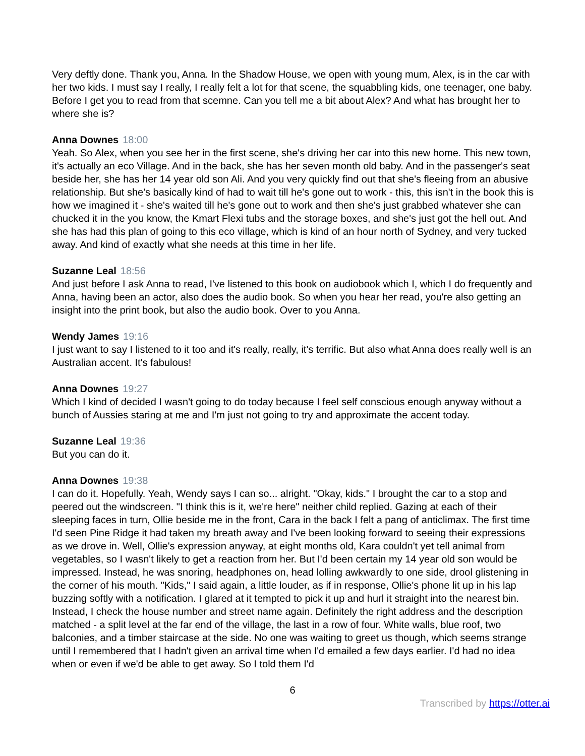Very deftly done. Thank you, Anna. In the Shadow House, we open with young mum, Alex, is in the car with her two kids. I must say I really, I really felt a lot for that scene, the squabbling kids, one teenager, one baby. Before I get you to read from that scemne. Can you tell me a bit about Alex? And what has brought her to where she is?
Anna Downes 18:00
Yeah. So Alex, when you see her in the first scene, she's driving her car into this new home. This new town, it's actually an eco Village. And in the back, she has her seven month old baby. And in the passenger's seat beside her, she has her 14 year old son Ali. And you very quickly find out that she's fleeing from an abusive relationship. But she's basically kind of had to wait till he's gone out to work - this, this isn't in the book this is how we imagined it - she's waited till he's gone out to work and then she's just grabbed whatever she can chucked it in the you know, the Kmart Flexi tubs and the storage boxes, and she's just got the hell out. And she has had this plan of going to this eco village, which is kind of an hour north of Sydney, and very tucked away. And kind of exactly what she needs at this time in her life.
Suzanne Leal 18:56
And just before I ask Anna to read, I've listened to this book on audiobook which I, which I do frequently and Anna, having been an actor, also does the audio book. So when you hear her read, you're also getting an insight into the print book, but also the audio book. Over to you Anna.
Wendy James 19:16
I just want to say I listened to it too and it's really, really, it's terrific. But also what Anna does really well is an Australian accent. It's fabulous!
Anna Downes 19:27
Which I kind of decided I wasn't going to do today because I feel self conscious enough anyway without a bunch of Aussies staring at me and I'm just not going to try and approximate the accent today.
Suzanne Leal 19:36
But you can do it.
Anna Downes 19:38
I can do it. Hopefully. Yeah, Wendy says I can so... alright. "Okay, kids." I brought the car to a stop and peered out the windscreen. "I think this is it, we're here" neither child replied. Gazing at each of their sleeping faces in turn, Ollie beside me in the front, Cara in the back I felt a pang of anticlimax. The first time I'd seen Pine Ridge it had taken my breath away and I've been looking forward to seeing their expressions as we drove in. Well, Ollie's expression anyway, at eight months old, Kara couldn't yet tell animal from vegetables, so I wasn't likely to get a reaction from her. But I'd been certain my 14 year old son would be impressed. Instead, he was snoring, headphones on, head lolling awkwardly to one side, drool glistening in the corner of his mouth. "Kids," I said again, a little louder, as if in response, Ollie's phone lit up in his lap buzzing softly with a notification. I glared at it tempted to pick it up and hurl it straight into the nearest bin. Instead, I check the house number and street name again. Definitely the right address and the description matched - a split level at the far end of the village, the last in a row of four. White walls, blue roof, two balconies, and a timber staircase at the side. No one was waiting to greet us though, which seems strange until I remembered that I hadn't given an arrival time when I'd emailed a few days earlier. I'd had no idea when or even if we'd be able to get away. So I told them I'd
6
Transcribed by https://otter.ai